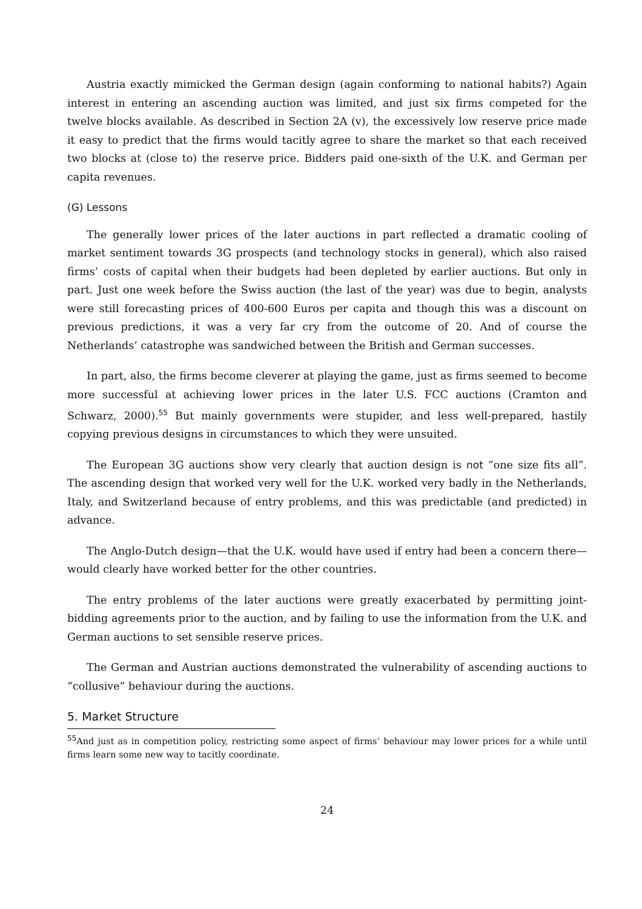Austria exactly mimicked the German design (again conforming to national habits?) Again interest in entering an ascending auction was limited, and just six firms competed for the twelve blocks available. As described in Section 2A (v), the excessively low reserve price made it easy to predict that the firms would tacitly agree to share the market so that each received two blocks at (close to) the reserve price. Bidders paid one-sixth of the U.K. and German per capita revenues.
(G) Lessons
The generally lower prices of the later auctions in part reflected a dramatic cooling of market sentiment towards 3G prospects (and technology stocks in general), which also raised firms’ costs of capital when their budgets had been depleted by earlier auctions. But only in part. Just one week before the Swiss auction (the last of the year) was due to begin, analysts were still forecasting prices of 400-600 Euros per capita and though this was a discount on previous predictions, it was a very far cry from the outcome of 20. And of course the Netherlands’ catastrophe was sandwiched between the British and German successes.
In part, also, the firms become cleverer at playing the game, just as firms seemed to become more successful at achieving lower prices in the later U.S. FCC auctions (Cramton and Schwarz, 2000).<sup>55</sup> But mainly governments were stupider, and less well-prepared, hastily copying previous designs in circumstances to which they were unsuited.
The European 3G auctions show very clearly that auction design is not “one size fits all”. The ascending design that worked very well for the U.K. worked very badly in the Netherlands, Italy, and Switzerland because of entry problems, and this was predictable (and predicted) in advance.
The Anglo-Dutch design—that the U.K. would have used if entry had been a concern there—would clearly have worked better for the other countries.
The entry problems of the later auctions were greatly exacerbated by permitting joint-bidding agreements prior to the auction, and by failing to use the information from the U.K. and German auctions to set sensible reserve prices.
The German and Austrian auctions demonstrated the vulnerability of ascending auctions to “collusive” behaviour during the auctions.
5. Market Structure
<sup>55</sup> And just as in competition policy, restricting some aspect of firms’ behaviour may lower prices for a while until firms learn some new way to tacitly coordinate.
24